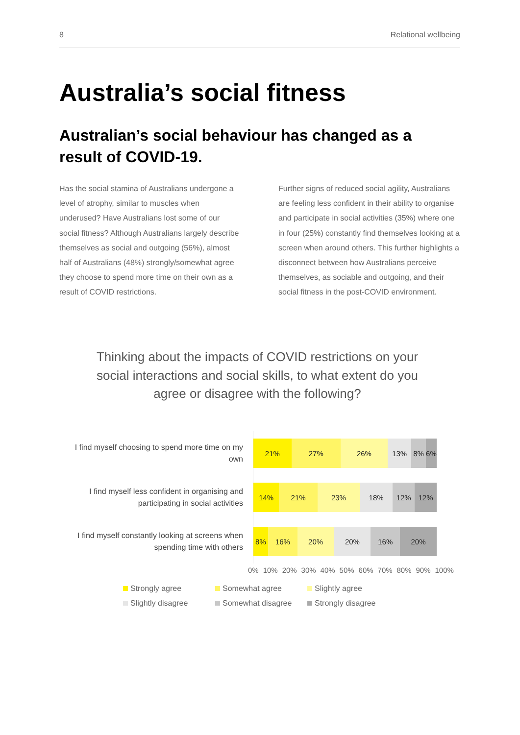8 Relational wellbeing
Australia’s social fitness
Australian’s social behaviour has changed as a result of COVID-19.
Has the social stamina of Australians undergone a level of atrophy, similar to muscles when underused? Have Australians lost some of our social fitness? Although Australians largely describe themselves as social and outgoing (56%), almost half of Australians (48%) strongly/somewhat agree they choose to spend more time on their own as a result of COVID restrictions.
Further signs of reduced social agility, Australians are feeling less confident in their ability to organise and participate in social activities (35%) where one in four (25%) constantly find themselves looking at a screen when around others. This further highlights a disconnect between how Australians perceive themselves, as sociable and outgoing, and their social fitness in the post-COVID environment.
Thinking about the impacts of COVID restrictions on your social interactions and social skills, to what extent do you agree or disagree with the following?
I find myself choosing to spend more time on my own
21% 27% 26% 13% 8% 6%
I find myself less confident in organising and participating in social activities
14% 21% 23% 18% 12% 12%
I find myself constantly looking at screens when spending time with others
8% 16% 20% 20% 16% 20%
0% 10% 20% 30% 40% 50% 60% 70% 80% 90% 100%
Strongly agree Somewhat agree Slightly agree Slightly disagree Somewhat disagree Strongly disagree